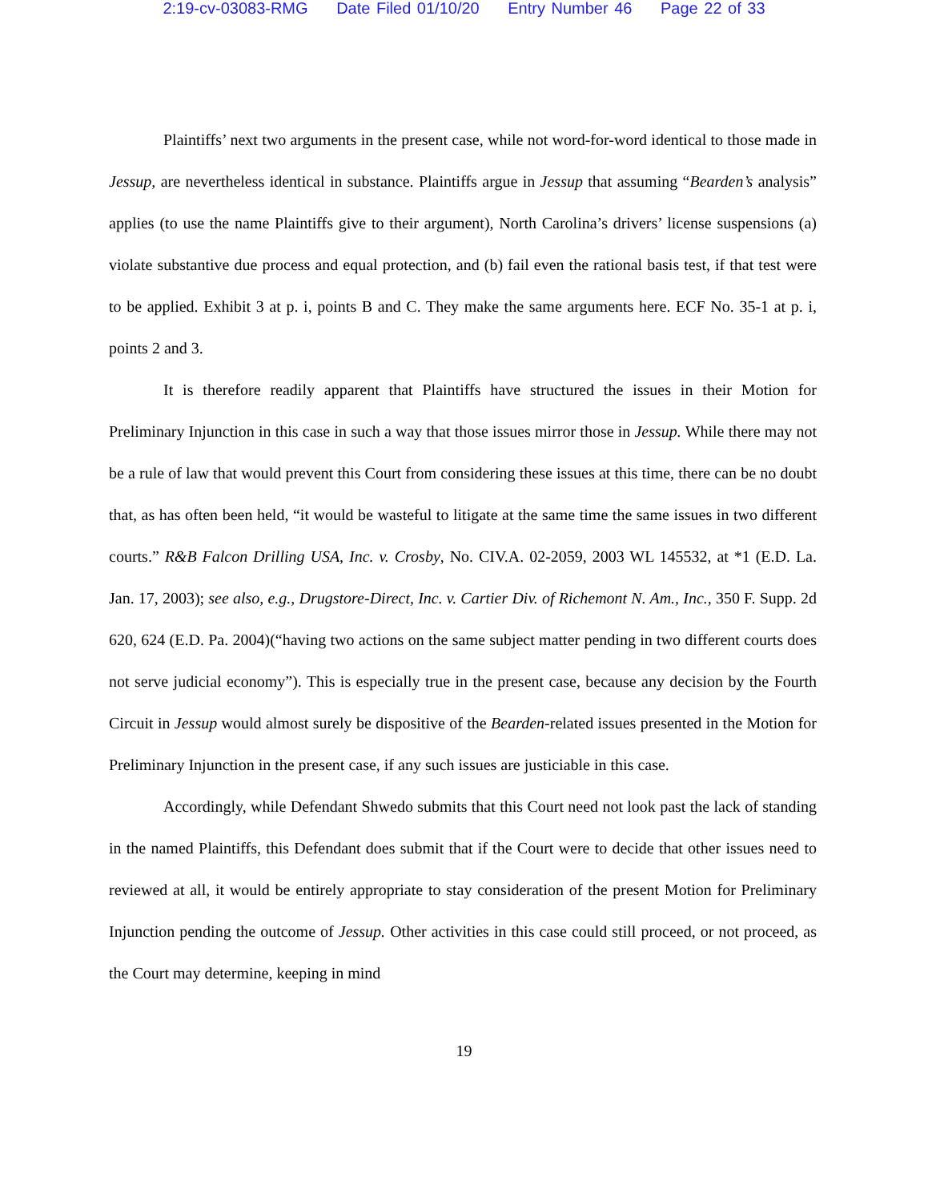2:19-cv-03083-RMG Date Filed 01/10/20 Entry Number 46 Page 22 of 33
Plaintiffs’ next two arguments in the present case, while not word-for-word identical to those made in Jessup, are nevertheless identical in substance. Plaintiffs argue in Jessup that assuming “Bearden’s analysis” applies (to use the name Plaintiffs give to their argument), North Carolina’s drivers’ license suspensions (a) violate substantive due process and equal protection, and (b) fail even the rational basis test, if that test were to be applied. Exhibit 3 at p. i, points B and C. They make the same arguments here. ECF No. 35-1 at p. i, points 2 and 3.
It is therefore readily apparent that Plaintiffs have structured the issues in their Motion for Preliminary Injunction in this case in such a way that those issues mirror those in Jessup. While there may not be a rule of law that would prevent this Court from considering these issues at this time, there can be no doubt that, as has often been held, “it would be wasteful to litigate at the same time the same issues in two different courts.” R&B Falcon Drilling USA, Inc. v. Crosby, No. CIV.A. 02-2059, 2003 WL 145532, at *1 (E.D. La. Jan. 17, 2003); see also, e.g., Drugstore-Direct, Inc. v. Cartier Div. of Richemont N. Am., Inc., 350 F. Supp. 2d 620, 624 (E.D. Pa. 2004)(“having two actions on the same subject matter pending in two different courts does not serve judicial economy”). This is especially true in the present case, because any decision by the Fourth Circuit in Jessup would almost surely be dispositive of the Bearden-related issues presented in the Motion for Preliminary Injunction in the present case, if any such issues are justiciable in this case.
Accordingly, while Defendant Shwedo submits that this Court need not look past the lack of standing in the named Plaintiffs, this Defendant does submit that if the Court were to decide that other issues need to reviewed at all, it would be entirely appropriate to stay consideration of the present Motion for Preliminary Injunction pending the outcome of Jessup. Other activities in this case could still proceed, or not proceed, as the Court may determine, keeping in mind
19